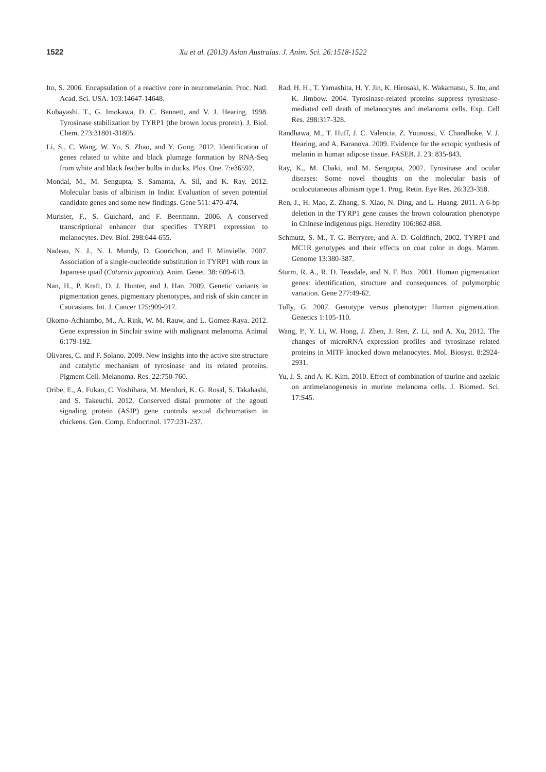1522 Xu et al. (2013) Asian Australas. J. Anim. Sci. 26:1518-1522
Ito, S. 2006. Encapsulation of a reactive core in neuromelanin. Proc. Natl. Acad. Sci. USA. 103:14647-14648.
Kobayashi, T., G. Imokawa, D. C. Bennett, and V. J. Hearing. 1998. Tyrosinase stabilization by TYRP1 (the brown locus protein). J. Biol. Chem. 273:31801-31805.
Li, S., C. Wang, W. Yu, S. Zhao, and Y. Gong. 2012. Identification of genes related to white and black plumage formation by RNA-Seq from white and black feather bulbs in ducks. Plos. One. 7:e36592.
Mondal, M., M. Sengupta, S. Samanta, A. Sil, and K. Ray. 2012. Molecular basis of albinism in India: Evaluation of seven potential candidate genes and some new findings. Gene 511: 470-474.
Murisier, F., S. Guichard, and F. Beermann. 2006. A conserved transcriptional enhancer that specifies TYRP1 expression to melanocytes. Dev. Biol. 298:644-655.
Nadeau, N. J., N. I. Mundy, D. Gourichon, and F. Minvielle. 2007. Association of a single-nucleotide substitution in TYRP1 with roux in Japanese quail (Coturnix japonica). Anim. Genet. 38: 609-613.
Nan, H., P. Kraft, D. J. Hunter, and J. Han. 2009. Genetic variants in pigmentation genes, pigmentary phenotypes, and risk of skin cancer in Caucasians. Int. J. Cancer 125:909-917.
Okomo-Adhiambo, M., A. Rink, W. M. Rauw, and L. Gomez-Raya. 2012. Gene expression in Sinclair swine with malignant melanoma. Animal 6:179-192.
Olivares, C. and F. Solano. 2009. New insights into the active site structure and catalytic mechanism of tyrosinase and its related proteins. Pigment Cell. Melanoma. Res. 22:750-760.
Oribe, E., A. Fukao, C. Yoshihara, M. Mendori, K. G. Rosal, S. Takahashi, and S. Takeuchi. 2012. Conserved distal promoter of the agouti signaling protein (ASIP) gene controls sexual dichromatism in chickens. Gen. Comp. Endocrinol. 177:231-237.
Rad, H. H., T. Yamashita, H. Y. Jin, K. Hirosaki, K. Wakamatsu, S. Ito, and K. Jimbow. 2004. Tyrosinase-related proteins suppress tyrosinase-mediated cell death of melanocytes and melanoma cells. Exp. Cell Res. 298:317-328.
Randhawa, M., T. Huff, J. C. Valencia, Z. Younossi, V. Chandhoke, V. J. Hearing, and A. Baranova. 2009. Evidence for the ectopic synthesis of melanin in human adipose tissue. FASEB. J. 23: 835-843.
Ray, K., M. Chaki, and M. Sengupta, 2007. Tyrosinase and ocular diseases: Some novel thoughts on the molecular basis of oculocutaneous albinism type 1. Prog. Retin. Eye Res. 26:323-358.
Ren, J., H. Mao, Z. Zhang, S. Xiao, N. Ding, and L. Huang. 2011. A 6-bp deletion in the TYRP1 gene causes the brown colouration phenotype in Chinese indigenous pigs. Heredity 106:862-868.
Schmutz, S. M., T. G. Berryere, and A. D. Goldfinch, 2002. TYRP1 and MC1R genotypes and their effects on coat color in dogs. Mamm. Genome 13:380-387.
Sturm, R. A., R. D. Teasdale, and N. F. Box. 2001. Human pigmentation genes: identification, structure and consequences of polymorphic variation. Gene 277:49-62.
Tully, G. 2007. Genotype versus phenotype: Human pigmentation. Genetics 1:105-110.
Wang, P., Y. Li, W. Hong, J. Zhen, J. Ren, Z. Li, and A. Xu, 2012. The changes of microRNA expression profiles and tyrosinase related proteins in MITF knocked down melanocytes. Mol. Biosyst. 8:2924-2931.
Yu, J. S. and A. K. Kim. 2010. Effect of combination of taurine and azelaic on antimelanogenesis in murine melanoma cells. J. Biomed. Sci. 17:S45.